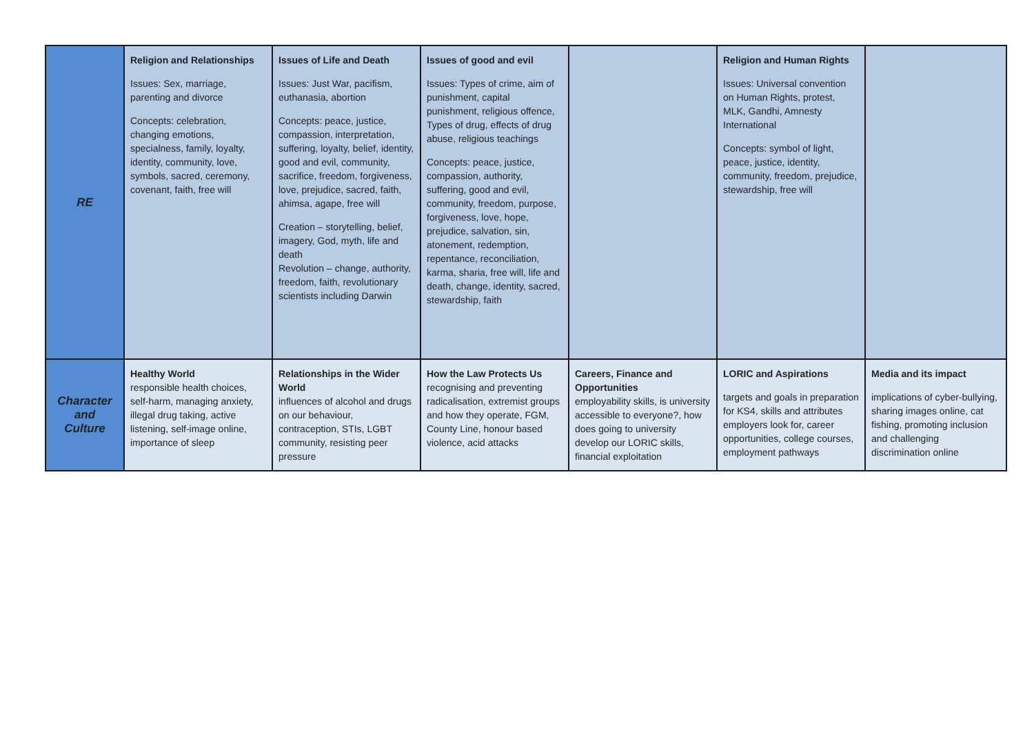| RE | Religion and Relationships Issues: Sex, marriage, parenting and divorce Concepts: celebration, changing emotions, specialness, family, loyalty, identity, community, love, symbols, sacred, ceremony, covenant, faith, free will | Issues of Life and Death Issues: Just War, pacifism, euthanasia, abortion Concepts: peace, justice, compassion, interpretation, suffering, loyalty, belief, identity, good and evil, community, sacrifice, freedom, forgiveness, love, prejudice, sacred, faith, ahimsa, agape, free will Creation – storytelling, belief, imagery, God, myth, life and death Revolution – change, authority, freedom, faith, revolutionary scientists including Darwin | Issues of good and evil Issues: Types of crime, aim of punishment, capital punishment, religious offence, Types of drug, effects of drug abuse, religious teachings Concepts: peace, justice, compassion, authority, suffering, good and evil, community, freedom, purpose, forgiveness, love, hope, prejudice, salvation, sin, atonement, redemption, repentance, reconciliation, karma, sharia, free will, life and death, change, identity, sacred, stewardship, faith | | Religion and Human Rights Issues: Universal convention on Human Rights, protest, MLK, Gandhi, Amnesty International Concepts: symbol of light, peace, justice, identity, community, freedom, prejudice, stewardship, free will | |
| Character and Culture | Healthy World responsible health choices, self-harm, managing anxiety, illegal drug taking, active listening, self-image online, importance of sleep | Relationships in the Wider World influences of alcohol and drugs on our behaviour, contraception, STIs, LGBT community, resisting peer pressure | How the Law Protects Us recognising and preventing radicalisation, extremist groups and how they operate, FGM, County Line, honour based violence, acid attacks | Careers, Finance and Opportunities employability skills, is university accessible to everyone?, how does going to university develop our LORIC skills, financial exploitation | LORIC and Aspirations targets and goals in preparation for KS4, skills and attributes employers look for, career opportunities, college courses, employment pathways | Media and its impact implications of cyber-bullying, sharing images online, cat fishing, promoting inclusion and challenging discrimination online |